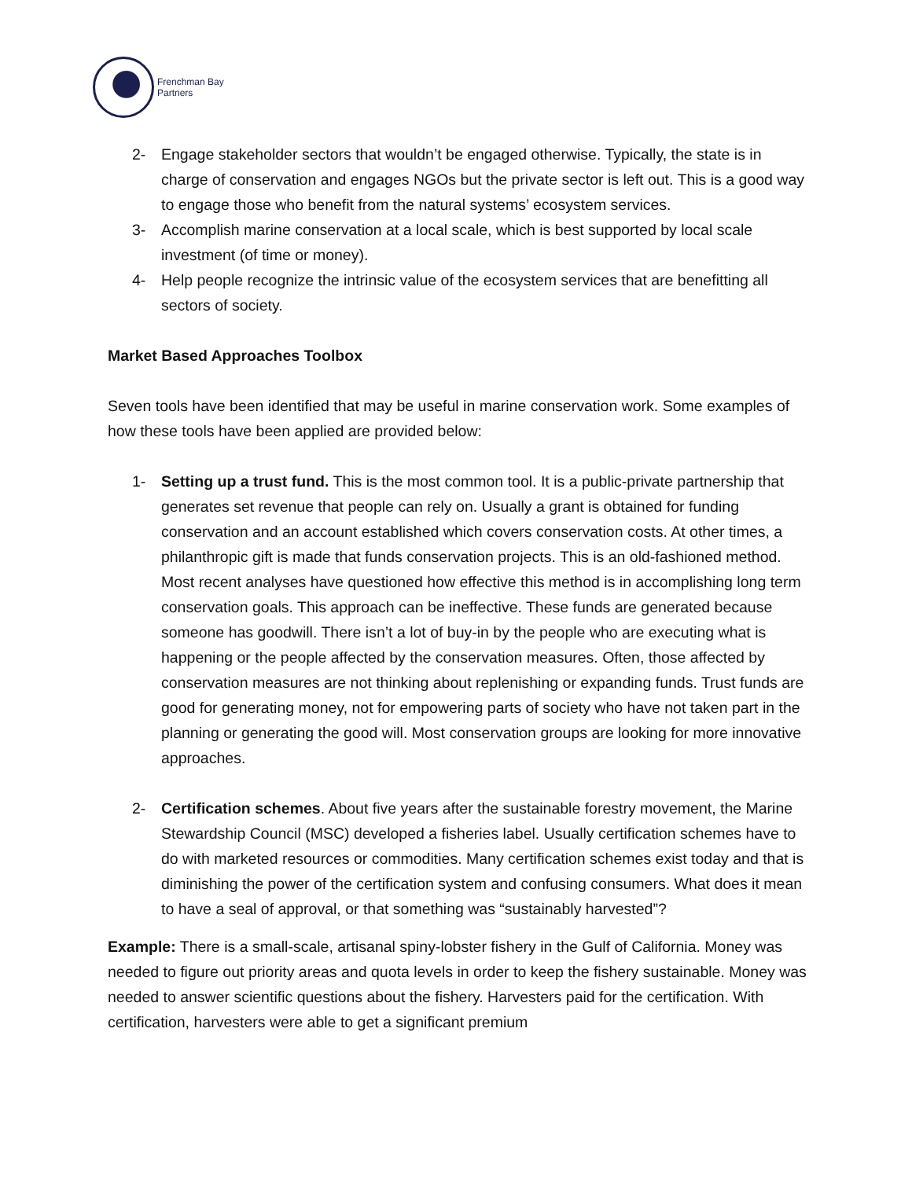Frenchman Bay
Partners
2- Engage stakeholder sectors that wouldn’t be engaged otherwise. Typically, the state is in charge of conservation and engages NGOs but the private sector is left out. This is a good way to engage those who benefit from the natural systems’ ecosystem services.
3- Accomplish marine conservation at a local scale, which is best supported by local scale investment (of time or money).
4- Help people recognize the intrinsic value of the ecosystem services that are benefitting all sectors of society.
Market Based Approaches Toolbox
Seven tools have been identified that may be useful in marine conservation work. Some examples of how these tools have been applied are provided below:
1- Setting up a trust fund. This is the most common tool. It is a public-private partnership that generates set revenue that people can rely on. Usually a grant is obtained for funding conservation and an account established which covers conservation costs. At other times, a philanthropic gift is made that funds conservation projects. This is an old-fashioned method. Most recent analyses have questioned how effective this method is in accomplishing long term conservation goals. This approach can be ineffective. These funds are generated because someone has goodwill. There isn’t a lot of buy-in by the people who are executing what is happening or the people affected by the conservation measures. Often, those affected by conservation measures are not thinking about replenishing or expanding funds. Trust funds are good for generating money, not for empowering parts of society who have not taken part in the planning or generating the good will. Most conservation groups are looking for more innovative approaches.
2- Certification schemes. About five years after the sustainable forestry movement, the Marine Stewardship Council (MSC) developed a fisheries label. Usually certification schemes have to do with marketed resources or commodities. Many certification schemes exist today and that is diminishing the power of the certification system and confusing consumers. What does it mean to have a seal of approval, or that something was “sustainably harvested”?
Example: There is a small-scale, artisanal spiny-lobster fishery in the Gulf of California. Money was needed to figure out priority areas and quota levels in order to keep the fishery sustainable. Money was needed to answer scientific questions about the fishery. Harvesters paid for the certification. With certification, harvesters were able to get a significant premium